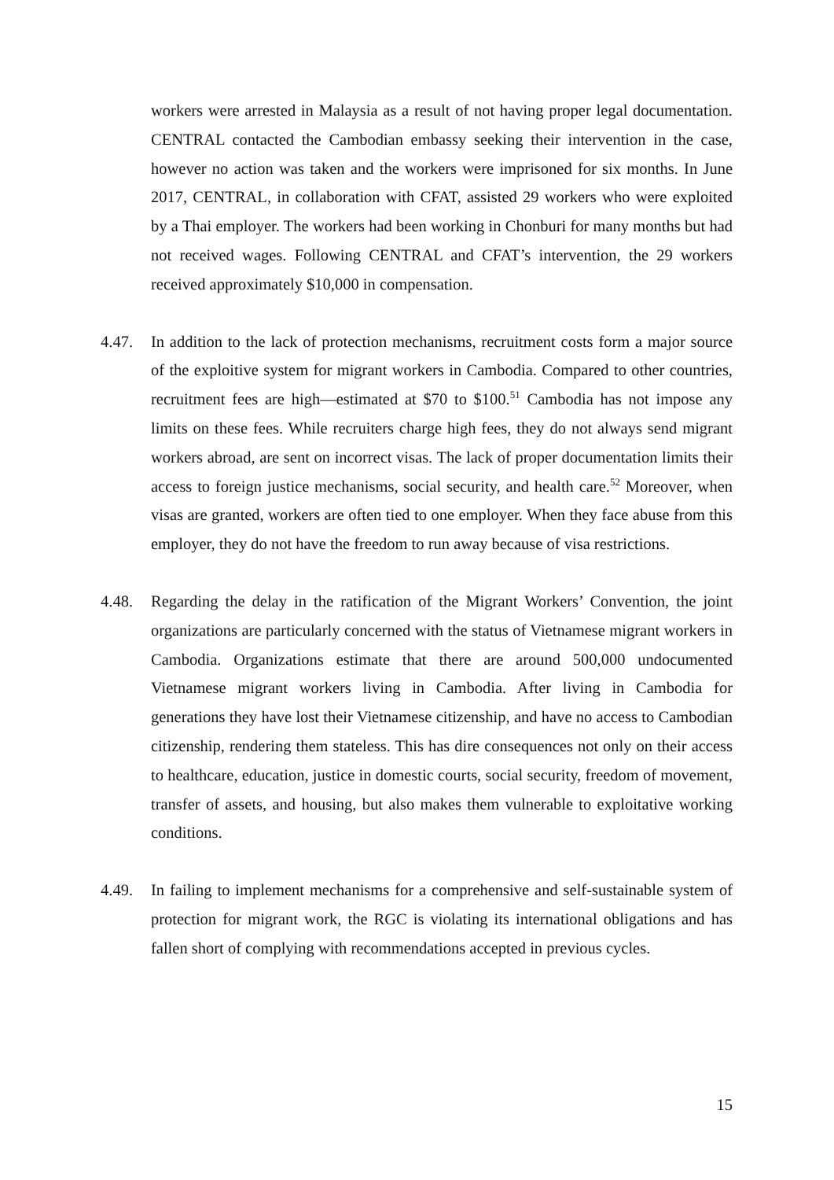workers were arrested in Malaysia as a result of not having proper legal documentation. CENTRAL contacted the Cambodian embassy seeking their intervention in the case, however no action was taken and the workers were imprisoned for six months. In June 2017, CENTRAL, in collaboration with CFAT, assisted 29 workers who were exploited by a Thai employer. The workers had been working in Chonburi for many months but had not received wages. Following CENTRAL and CFAT’s intervention, the 29 workers received approximately $10,000 in compensation.
4.47. In addition to the lack of protection mechanisms, recruitment costs form a major source of the exploitive system for migrant workers in Cambodia. Compared to other countries, recruitment fees are high—estimated at $70 to $100.<sup>51</sup> Cambodia has not impose any limits on these fees. While recruiters charge high fees, they do not always send migrant workers abroad, are sent on incorrect visas. The lack of proper documentation limits their access to foreign justice mechanisms, social security, and health care.<sup>52</sup> Moreover, when visas are granted, workers are often tied to one employer. When they face abuse from this employer, they do not have the freedom to run away because of visa restrictions.
4.48. Regarding the delay in the ratification of the Migrant Workers’ Convention, the joint organizations are particularly concerned with the status of Vietnamese migrant workers in Cambodia. Organizations estimate that there are around 500,000 undocumented Vietnamese migrant workers living in Cambodia. After living in Cambodia for generations they have lost their Vietnamese citizenship, and have no access to Cambodian citizenship, rendering them stateless. This has dire consequences not only on their access to healthcare, education, justice in domestic courts, social security, freedom of movement, transfer of assets, and housing, but also makes them vulnerable to exploitative working conditions.
4.49. In failing to implement mechanisms for a comprehensive and self-sustainable system of protection for migrant work, the RGC is violating its international obligations and has fallen short of complying with recommendations accepted in previous cycles.
15